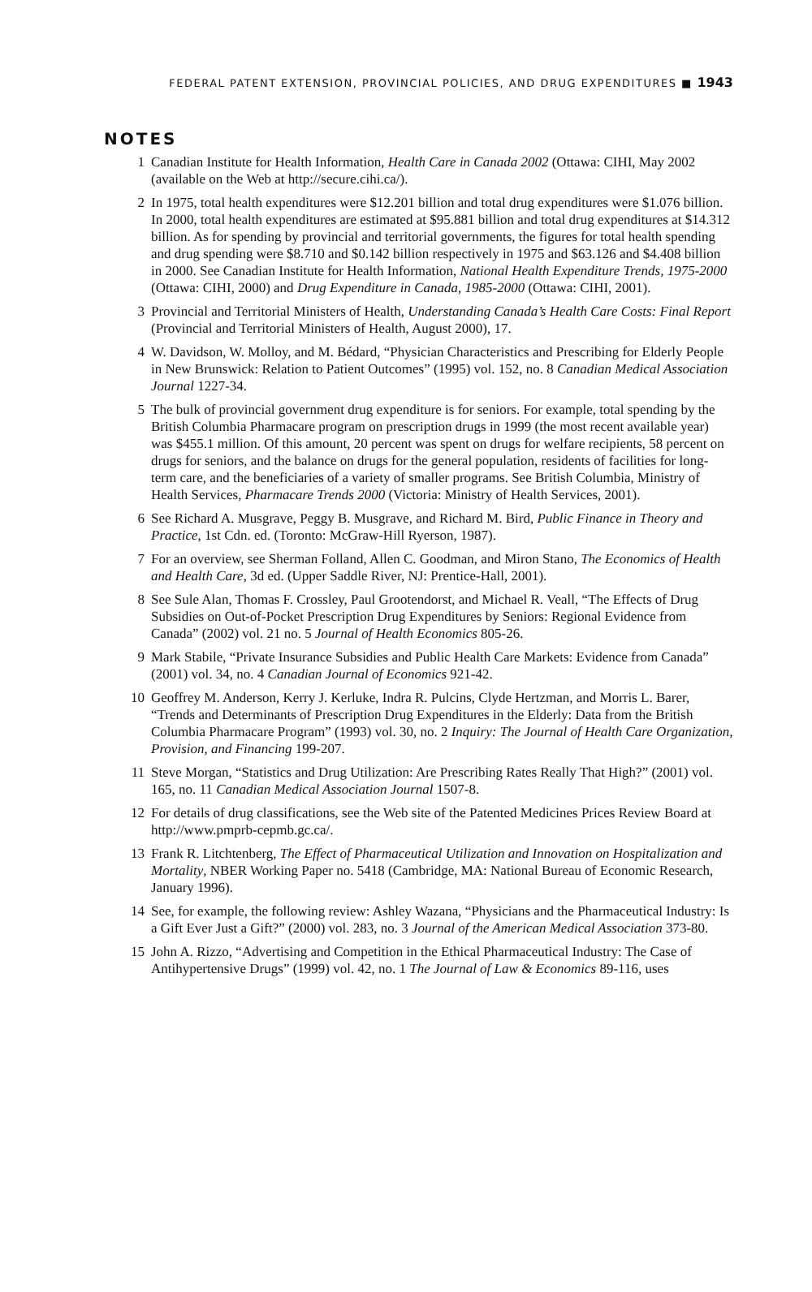FEDERAL PATENT EXTENSION, PROVINCIAL POLICIES, AND DRUG EXPENDITURES ■ 1943
NOTES
1 Canadian Institute for Health Information, Health Care in Canada 2002 (Ottawa: CIHI, May 2002 (available on the Web at http://secure.cihi.ca/).
2 In 1975, total health expenditures were $12.201 billion and total drug expenditures were $1.076 billion. In 2000, total health expenditures are estimated at $95.881 billion and total drug expenditures at $14.312 billion. As for spending by provincial and territorial governments, the figures for total health spending and drug spending were $8.710 and $0.142 billion respectively in 1975 and $63.126 and $4.408 billion in 2000. See Canadian Institute for Health Information, National Health Expenditure Trends, 1975-2000 (Ottawa: CIHI, 2000) and Drug Expenditure in Canada, 1985-2000 (Ottawa: CIHI, 2001).
3 Provincial and Territorial Ministers of Health, Understanding Canada’s Health Care Costs: Final Report (Provincial and Territorial Ministers of Health, August 2000), 17.
4 W. Davidson, W. Molloy, and M. Bédard, “Physician Characteristics and Prescribing for Elderly People in New Brunswick: Relation to Patient Outcomes” (1995) vol. 152, no. 8 Canadian Medical Association Journal 1227-34.
5 The bulk of provincial government drug expenditure is for seniors. For example, total spending by the British Columbia Pharmacare program on prescription drugs in 1999 (the most recent available year) was $455.1 million. Of this amount, 20 percent was spent on drugs for welfare recipients, 58 percent on drugs for seniors, and the balance on drugs for the general population, residents of facilities for long-term care, and the beneficiaries of a variety of smaller programs. See British Columbia, Ministry of Health Services, Pharmacare Trends 2000 (Victoria: Ministry of Health Services, 2001).
6 See Richard A. Musgrave, Peggy B. Musgrave, and Richard M. Bird, Public Finance in Theory and Practice, 1st Cdn. ed. (Toronto: McGraw-Hill Ryerson, 1987).
7 For an overview, see Sherman Folland, Allen C. Goodman, and Miron Stano, The Economics of Health and Health Care, 3d ed. (Upper Saddle River, NJ: Prentice-Hall, 2001).
8 See Sule Alan, Thomas F. Crossley, Paul Grootendorst, and Michael R. Veall, “The Effects of Drug Subsidies on Out-of-Pocket Prescription Drug Expenditures by Seniors: Regional Evidence from Canada” (2002) vol. 21 no. 5 Journal of Health Economics 805-26.
9 Mark Stabile, “Private Insurance Subsidies and Public Health Care Markets: Evidence from Canada” (2001) vol. 34, no. 4 Canadian Journal of Economics 921-42.
10 Geoffrey M. Anderson, Kerry J. Kerluke, Indra R. Pulcins, Clyde Hertzman, and Morris L. Barer, “Trends and Determinants of Prescription Drug Expenditures in the Elderly: Data from the British Columbia Pharmacare Program” (1993) vol. 30, no. 2 Inquiry: The Journal of Health Care Organization, Provision, and Financing 199-207.
11 Steve Morgan, “Statistics and Drug Utilization: Are Prescribing Rates Really That High?” (2001) vol. 165, no. 11 Canadian Medical Association Journal 1507-8.
12 For details of drug classifications, see the Web site of the Patented Medicines Prices Review Board at http://www.pmprb-cepmb.gc.ca/.
13 Frank R. Litchtenberg, The Effect of Pharmaceutical Utilization and Innovation on Hospitalization and Mortality, NBER Working Paper no. 5418 (Cambridge, MA: National Bureau of Economic Research, January 1996).
14 See, for example, the following review: Ashley Wazana, “Physicians and the Pharmaceutical Industry: Is a Gift Ever Just a Gift?” (2000) vol. 283, no. 3 Journal of the American Medical Association 373-80.
15 John A. Rizzo, “Advertising and Competition in the Ethical Pharmaceutical Industry: The Case of Antihypertensive Drugs” (1999) vol. 42, no. 1 The Journal of Law & Economics 89-116, uses